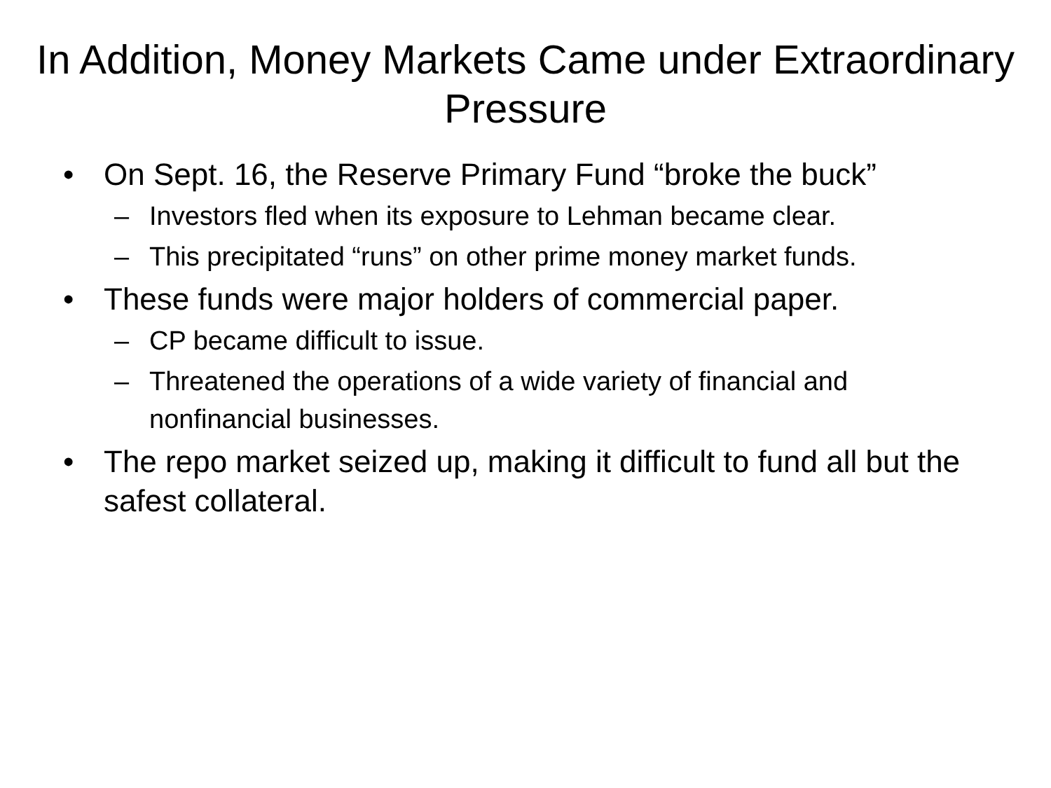In Addition, Money Markets Came under Extraordinary Pressure
• On Sept. 16, the Reserve Primary Fund “broke the buck”
– Investors fled when its exposure to Lehman became clear.
– This precipitated “runs” on other prime money market funds.
• These funds were major holders of commercial paper.
– CP became difficult to issue.
– Threatened the operations of a wide variety of financial and nonfinancial businesses.
• The repo market seized up, making it difficult to fund all but the safest collateral.